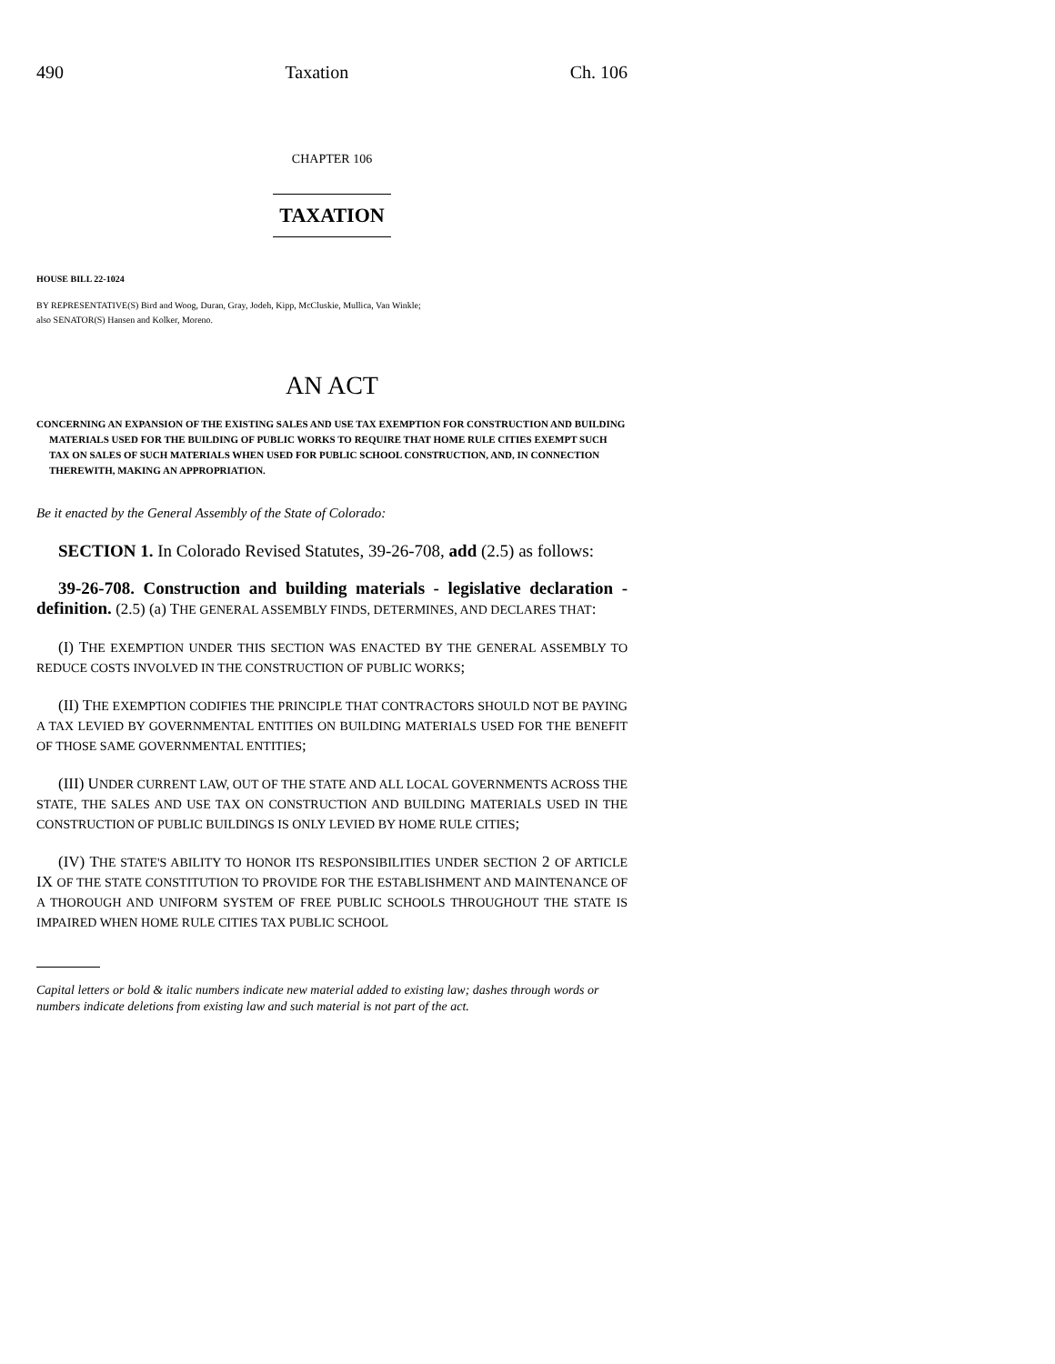490 Taxation Ch. 106
CHAPTER 106
TAXATION
HOUSE BILL 22-1024
BY REPRESENTATIVE(S) Bird and Woog, Duran, Gray, Jodeh, Kipp, McCluskie, Mullica, Van Winkle;
also SENATOR(S) Hansen and Kolker, Moreno.
AN ACT
CONCERNING AN EXPANSION OF THE EXISTING SALES AND USE TAX EXEMPTION FOR CONSTRUCTION AND BUILDING MATERIALS USED FOR THE BUILDING OF PUBLIC WORKS TO REQUIRE THAT HOME RULE CITIES EXEMPT SUCH TAX ON SALES OF SUCH MATERIALS WHEN USED FOR PUBLIC SCHOOL CONSTRUCTION, AND, IN CONNECTION THEREWITH, MAKING AN APPROPRIATION.
Be it enacted by the General Assembly of the State of Colorado:
SECTION 1. In Colorado Revised Statutes, 39-26-708, add (2.5) as follows:
39-26-708. Construction and building materials - legislative declaration - definition. (2.5) (a) THE GENERAL ASSEMBLY FINDS, DETERMINES, AND DECLARES THAT:
(I) THE EXEMPTION UNDER THIS SECTION WAS ENACTED BY THE GENERAL ASSEMBLY TO REDUCE COSTS INVOLVED IN THE CONSTRUCTION OF PUBLIC WORKS;
(II) THE EXEMPTION CODIFIES THE PRINCIPLE THAT CONTRACTORS SHOULD NOT BE PAYING A TAX LEVIED BY GOVERNMENTAL ENTITIES ON BUILDING MATERIALS USED FOR THE BENEFIT OF THOSE SAME GOVERNMENTAL ENTITIES;
(III) UNDER CURRENT LAW, OUT OF THE STATE AND ALL LOCAL GOVERNMENTS ACROSS THE STATE, THE SALES AND USE TAX ON CONSTRUCTION AND BUILDING MATERIALS USED IN THE CONSTRUCTION OF PUBLIC BUILDINGS IS ONLY LEVIED BY HOME RULE CITIES;
(IV) THE STATE'S ABILITY TO HONOR ITS RESPONSIBILITIES UNDER SECTION 2 OF ARTICLE IX OF THE STATE CONSTITUTION TO PROVIDE FOR THE ESTABLISHMENT AND MAINTENANCE OF A THOROUGH AND UNIFORM SYSTEM OF FREE PUBLIC SCHOOLS THROUGHOUT THE STATE IS IMPAIRED WHEN HOME RULE CITIES TAX PUBLIC SCHOOL
Capital letters or bold & italic numbers indicate new material added to existing law; dashes through words or numbers indicate deletions from existing law and such material is not part of the act.